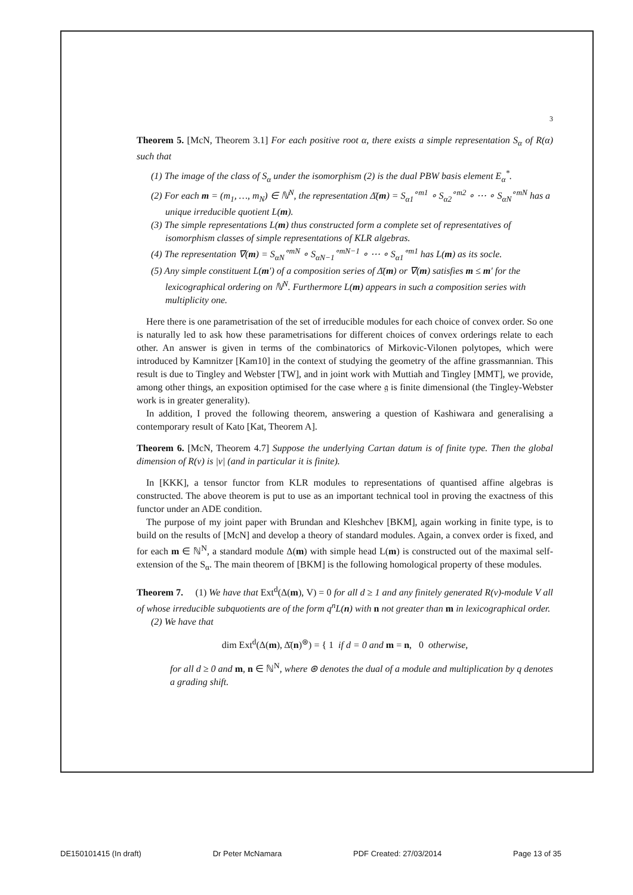3
Theorem 5. [McN, Theorem 3.1] For each positive root α, there exists a simple representation S<sub>α</sub> of R(α) such that
(1) The image of the class of S<sub>α</sub> under the isomorphism (2) is the dual PBW basis element E<sub>α</sub><sup>*</sup>.
(2) For each m = (m<sub>1</sub>, …, m<sub>N</sub>) ∈ ℕ<sup>N</sup>, the representation Δ̄(m) = S<sub>α1</sub><sup>∘m1</sup> ∘ S<sub>α2</sub><sup>∘m2</sup> ∘ ⋯ ∘ S<sub>αN</sub><sup>∘mN</sup> has a unique irreducible quotient L(m).
(3) The simple representations L(m) thus constructed form a complete set of representatives of isomorphism classes of simple representations of KLR algebras.
(4) The representation ∇(m) = S<sub>αN</sub><sup>∘mN</sup> ∘ S<sub>αN−1</sub><sup>∘mN−1</sup> ∘ ⋯ ∘ S<sub>α1</sub><sup>∘m1</sup> has L(m) as its socle.
(5) Any simple constituent L(m′) of a composition series of Δ̄(m) or ∇(m) satisfies m ≤ m′ for the lexicographical ordering on ℕ<sup>N</sup>. Furthermore L(m) appears in such a composition series with multiplicity one.
Here there is one parametrisation of the set of irreducible modules for each choice of convex order. So one is naturally led to ask how these parametrisations for different choices of convex orderings relate to each other. An answer is given in terms of the combinatorics of Mirkovic-Vilonen polytopes, which were introduced by Kamnitzer [Kam10] in the context of studying the geometry of the affine grassmannian. This result is due to Tingley and Webster [TW], and in joint work with Muttiah and Tingley [MMT], we provide, among other things, an exposition optimised for the case where 𝔤 is finite dimensional (the Tingley-Webster work is in greater generality).
In addition, I proved the following theorem, answering a question of Kashiwara and generalising a contemporary result of Kato [Kat, Theorem A].
Theorem 6. [McN, Theorem 4.7] Suppose the underlying Cartan datum is of finite type. Then the global dimension of R(ν) is |ν| (and in particular it is finite).
In [KKK], a tensor functor from KLR modules to representations of quantised affine algebras is constructed. The above theorem is put to use as an important technical tool in proving the exactness of this functor under an ADE condition.
The purpose of my joint paper with Brundan and Kleshchev [BKM], again working in finite type, is to build on the results of [McN] and develop a theory of standard modules. Again, a convex order is fixed, and for each m ∈ ℕ<sup>N</sup>, a standard module Δ(m) with simple head L(m) is constructed out of the maximal self-extension of the S<sub>α</sub>. The main theorem of [BKM] is the following homological property of these modules.
Theorem 7. (1) We have that Ext<sup>d</sup>(Δ(m), V) = 0 for all d ≥ 1 and any finitely generated R(ν)-module V all of whose irreducible subquotients are of the form q<sup>n</sup>L(n) with n not greater than m in lexicographical order.
(2) We have that
dim Ext<sup>d</sup>(Δ(m), Δ̄(n)<sup>⊛</sup>) = { 1 if d = 0 and m = n, 0 otherwise,
for all d ≥ 0 and m, n ∈ ℕ<sup>N</sup>, where ⊛ denotes the dual of a module and multiplication by q denotes a grading shift.
DE150101415 (In draft) Dr Peter McNamara PDF Created: 27/03/2014 Page 13 of 35